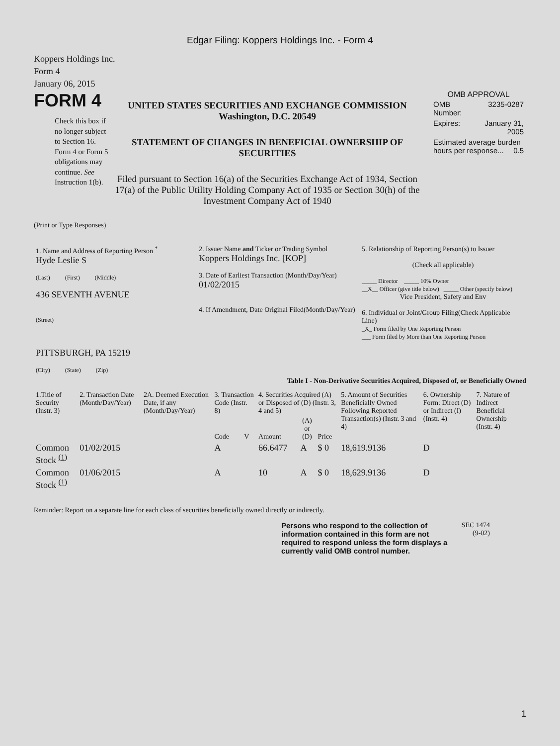Edgar Filing: Koppers Holdings Inc. - Form 4
Koppers Holdings Inc.
Form 4
January 06, 2015
FORM 4
Check this box if no longer subject to Section 16. Form 4 or Form 5 obligations may continue. See Instruction 1(b).
UNITED STATES SECURITIES AND EXCHANGE COMMISSION
Washington, D.C. 20549
STATEMENT OF CHANGES IN BENEFICIAL OWNERSHIP OF SECURITIES
Filed pursuant to Section 16(a) of the Securities Exchange Act of 1934, Section 17(a) of the Public Utility Holding Company Act of 1935 or Section 30(h) of the Investment Company Act of 1940
OMB APPROVAL
| OMB Number: | 3235-0287 |
| Expires: | January 31, 2005 |
| Estimated average burden hours per response... 0.5 | |
(Print or Type Responses)
| 1. Name and Address of Reporting Person <sup>*</sup> Hyde Leslie S (Last) (First) (Middle) 436 SEVENTH AVENUE (Street) PITTSBURGH, PA 15219 (City) (State) (Zip) | 2. Issuer Name and Ticker or Trading Symbol Koppers Holdings Inc. [KOP] 3. Date of Earliest Transaction (Month/Day/Year) 01/02/2015 4. If Amendment, Date Original Filed(Month/Day/Year) | 5. Relationship of Reporting Person(s) to Issuer (Check all applicable) _____ Director _____ 10% Owner __X__ Officer (give title below) _____ Other (specify below) Vice President, Safety and Env 6. Individual or Joint/Group Filing(Check Applicable Line) _X_ Form filed by One Reporting Person ___ Form filed by More than One Reporting Person |
Table I - Non-Derivative Securities Acquired, Disposed of, or Beneficially Owned
| 1.Title of Security (Instr. 3) | 2. Transaction Date (Month/Day/Year) | 2A. Deemed Execution Date, if any (Month/Day/Year) | 3. Transaction Code (Instr. 8) | | 4. Securities Acquired (A) or Disposed of (D) (Instr. 3, 4 and 5) | | | 5. Amount of Securities Beneficially Owned Following Reported Transaction(s) (Instr. 3 and 4) | 6. Ownership Form: Direct (D) or Indirect (I) (Instr. 4) | 7. Nature of Indirect Beneficial Ownership (Instr. 4) |
| --- | --- | --- | --- | --- | --- | --- | --- | --- | --- | --- |
| | | | Code | V | Amount | (A) or (D) | Price | | | |
| Common Stock <sup>(1)</sup> | 01/02/2015 | | A | | 66.6477 | A | $ 0 | 18,619.9136 | D | |
| Common Stock <sup>(1)</sup> | 01/06/2015 | | A | | 10 | A | $ 0 | 18,629.9136 | D | |
Reminder: Report on a separate line for each class of securities beneficially owned directly or indirectly.
Persons who respond to the collection of information contained in this form are not required to respond unless the form displays a currently valid OMB control number.
SEC 1474
(9-02)
1